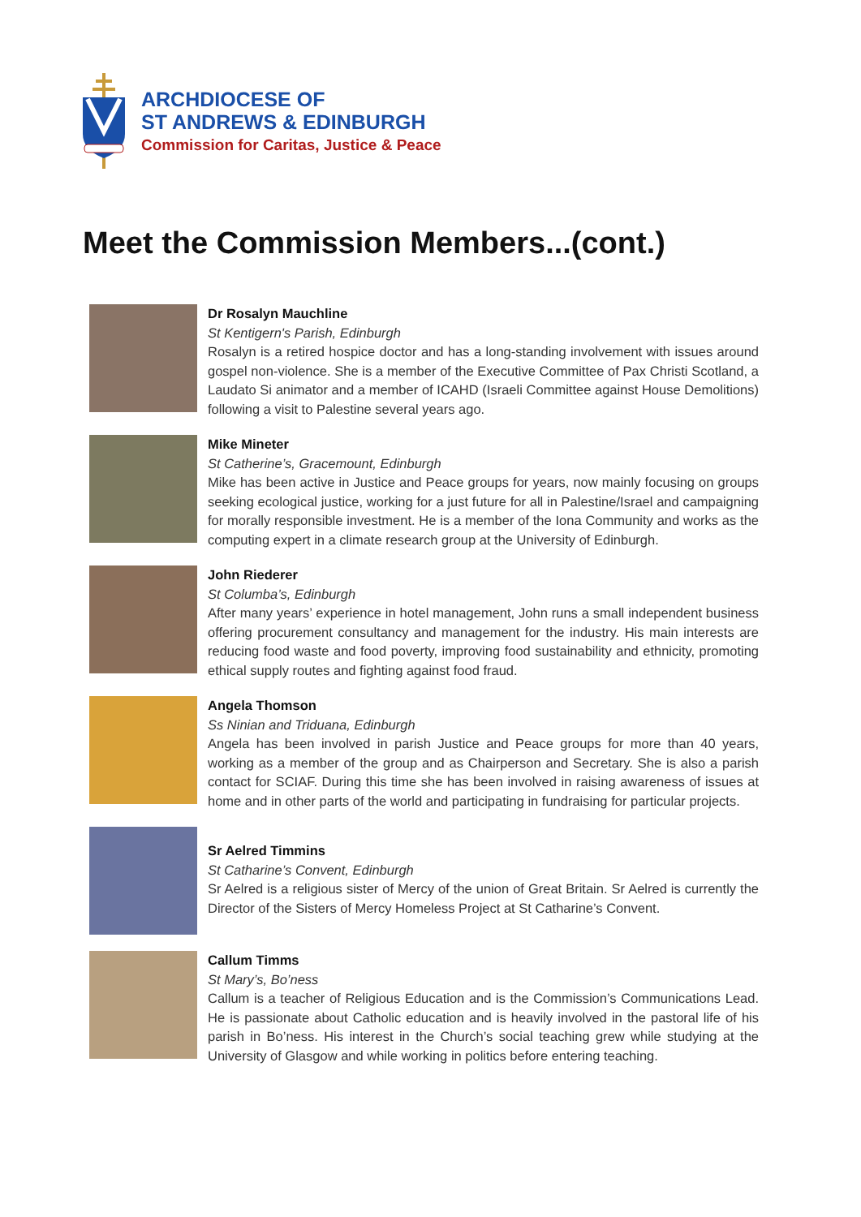ARCHDIOCESE OF
ST ANDREWS & EDINBURGH
Commission for Caritas, Justice & Peace
Meet the Commission Members...(cont.)
Dr Rosalyn Mauchline
St Kentigern's Parish, Edinburgh
Rosalyn is a retired hospice doctor and has a long-standing involvement with issues around gospel non-violence. She is a member of the Executive Committee of Pax Christi Scotland, a Laudato Si animator and a member of ICAHD (Israeli Committee against House Demolitions) following a visit to Palestine several years ago.
Mike Mineter
St Catherine’s, Gracemount, Edinburgh
Mike has been active in Justice and Peace groups for years, now mainly focusing on groups seeking ecological justice, working for a just future for all in Palestine/Israel and campaigning for morally responsible investment. He is a member of the Iona Community and works as the computing expert in a climate research group at the University of Edinburgh.
John Riederer
St Columba’s, Edinburgh
After many years’ experience in hotel management, John runs a small independent business offering procurement consultancy and management for the industry. His main interests are reducing food waste and food poverty, improving food sustainability and ethnicity, promoting ethical supply routes and fighting against food fraud.
Angela Thomson
Ss Ninian and Triduana, Edinburgh
Angela has been involved in parish Justice and Peace groups for more than 40 years, working as a member of the group and as Chairperson and Secretary. She is also a parish contact for SCIAF. During this time she has been involved in raising awareness of issues at home and in other parts of the world and participating in fundraising for particular projects.
Sr Aelred Timmins
St Catharine’s Convent, Edinburgh
Sr Aelred is a religious sister of Mercy of the union of Great Britain. Sr Aelred is currently the Director of the Sisters of Mercy Homeless Project at St Catharine’s Convent.
Callum Timms
St Mary’s, Bo’ness
Callum is a teacher of Religious Education and is the Commission’s Communications Lead. He is passionate about Catholic education and is heavily involved in the pastoral life of his parish in Bo’ness. His interest in the Church’s social teaching grew while studying at the University of Glasgow and while working in politics before entering teaching.